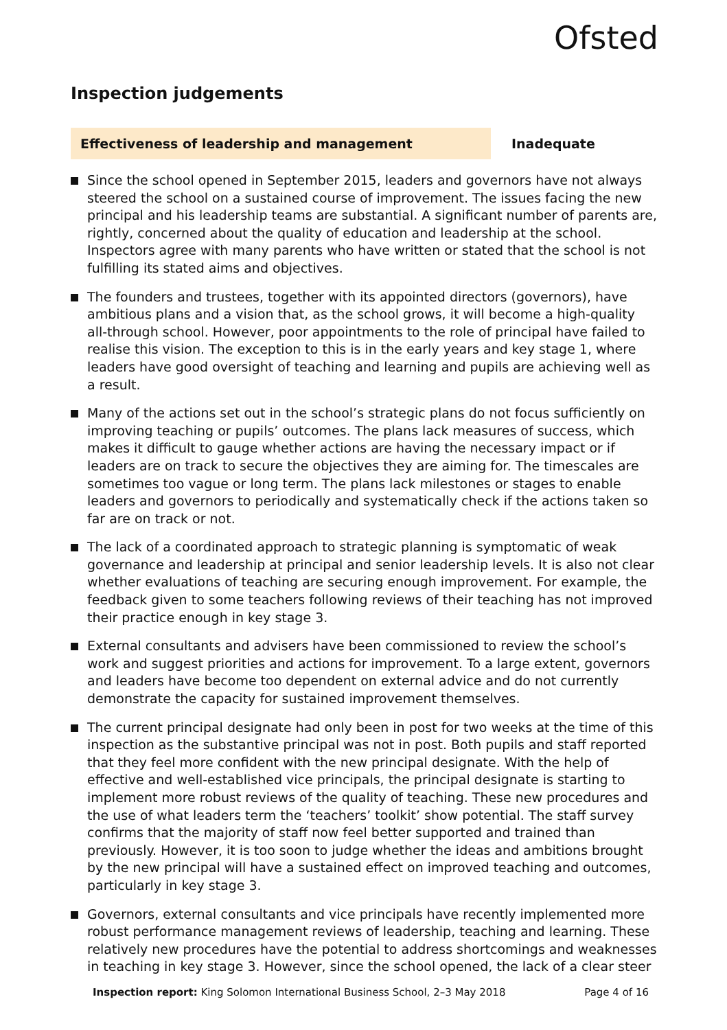Ofsted
Inspection judgements
Effectiveness of leadership and management Inadequate
Since the school opened in September 2015, leaders and governors have not always steered the school on a sustained course of improvement. The issues facing the new principal and his leadership teams are substantial. A significant number of parents are, rightly, concerned about the quality of education and leadership at the school. Inspectors agree with many parents who have written or stated that the school is not fulfilling its stated aims and objectives.
The founders and trustees, together with its appointed directors (governors), have ambitious plans and a vision that, as the school grows, it will become a high-quality all-through school. However, poor appointments to the role of principal have failed to realise this vision. The exception to this is in the early years and key stage 1, where leaders have good oversight of teaching and learning and pupils are achieving well as a result.
Many of the actions set out in the school’s strategic plans do not focus sufficiently on improving teaching or pupils’ outcomes. The plans lack measures of success, which makes it difficult to gauge whether actions are having the necessary impact or if leaders are on track to secure the objectives they are aiming for. The timescales are sometimes too vague or long term. The plans lack milestones or stages to enable leaders and governors to periodically and systematically check if the actions taken so far are on track or not.
The lack of a coordinated approach to strategic planning is symptomatic of weak governance and leadership at principal and senior leadership levels. It is also not clear whether evaluations of teaching are securing enough improvement. For example, the feedback given to some teachers following reviews of their teaching has not improved their practice enough in key stage 3.
External consultants and advisers have been commissioned to review the school’s work and suggest priorities and actions for improvement. To a large extent, governors and leaders have become too dependent on external advice and do not currently demonstrate the capacity for sustained improvement themselves.
The current principal designate had only been in post for two weeks at the time of this inspection as the substantive principal was not in post. Both pupils and staff reported that they feel more confident with the new principal designate. With the help of effective and well-established vice principals, the principal designate is starting to implement more robust reviews of the quality of teaching. These new procedures and the use of what leaders term the ‘teachers’ toolkit’ show potential. The staff survey confirms that the majority of staff now feel better supported and trained than previously. However, it is too soon to judge whether the ideas and ambitions brought by the new principal will have a sustained effect on improved teaching and outcomes, particularly in key stage 3.
Governors, external consultants and vice principals have recently implemented more robust performance management reviews of leadership, teaching and learning. These relatively new procedures have the potential to address shortcomings and weaknesses in teaching in key stage 3. However, since the school opened, the lack of a clear steer
Inspection report: King Solomon International Business School, 2–3 May 2018 Page 4 of 16